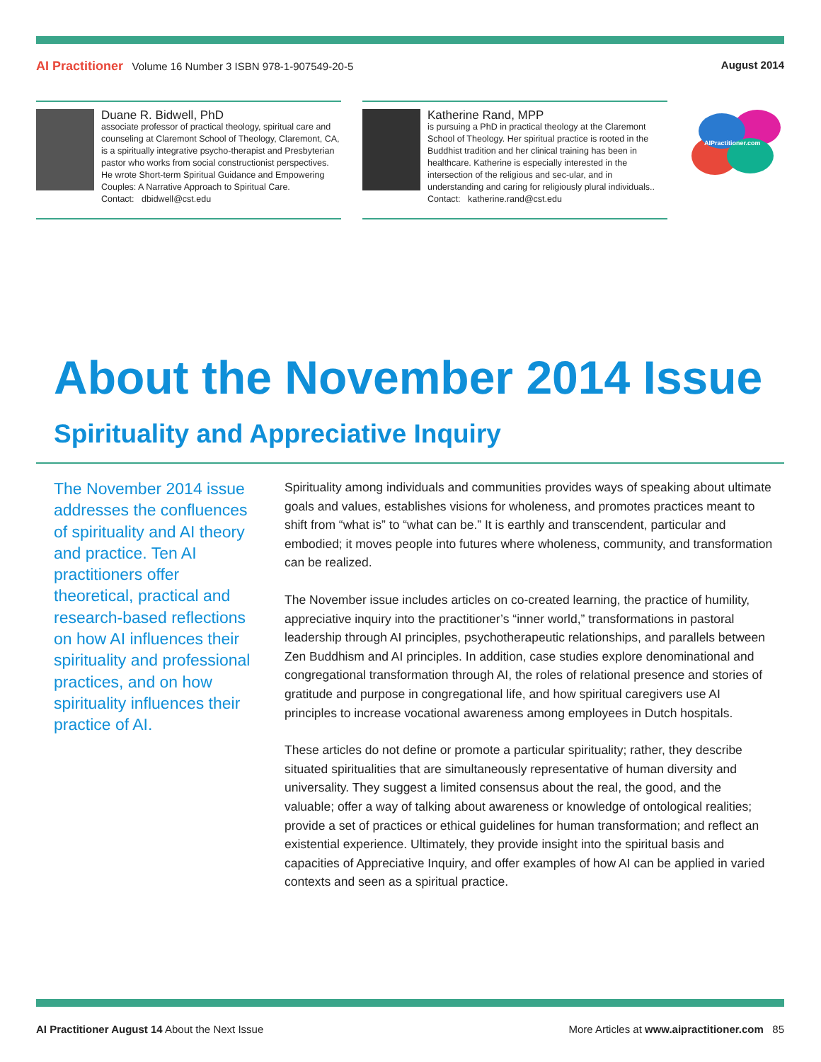AI Practitioner Volume 16 Number 3 ISBN 978-1-907549-20-5
August 2014
Duane R. Bidwell, PhD
associate professor of practical theology, spiritual care and counseling at Claremont School of Theology, Claremont, CA, is a spiritually integrative psycho-therapist and Presbyterian pastor who works from social constructionist perspectives. He wrote Short-term Spiritual Guidance and Empowering Couples: A Narrative Approach to Spiritual Care.
Contact: dbidwell@cst.edu
Katherine Rand, MPP
is pursuing a PhD in practical theology at the Claremont School of Theology. Her spiritual practice is rooted in the Buddhist tradition and her clinical training has been in healthcare. Katherine is especially interested in the intersection of the religious and sec-ular, and in understanding and caring for religiously plural individuals..
Contact: katherine.rand@cst.edu
AIPractitioner.com
About the November 2014 Issue
Spirituality and Appreciative Inquiry
The November 2014 issue addresses the confluences of spirituality and AI theory and practice. Ten AI practitioners offer theoretical, practical and research-based reflections on how AI influences their spirituality and professional practices, and on how spirituality influences their practice of AI.
Spirituality among individuals and communities provides ways of speaking about ultimate goals and values, establishes visions for wholeness, and promotes practices meant to shift from “what is” to “what can be.” It is earthly and transcendent, particular and embodied; it moves people into futures where wholeness, community, and transformation can be realized.
The November issue includes articles on co-created learning, the practice of humility, appreciative inquiry into the practitioner’s “inner world,” transformations in pastoral leadership through AI principles, psychotherapeutic relationships, and parallels between Zen Buddhism and AI principles. In addition, case studies explore denominational and congregational transformation through AI, the roles of relational presence and stories of gratitude and purpose in congregational life, and how spiritual caregivers use AI principles to increase vocational awareness among employees in Dutch hospitals.
These articles do not define or promote a particular spirituality; rather, they describe situated spiritualities that are simultaneously representative of human diversity and universality. They suggest a limited consensus about the real, the good, and the valuable; offer a way of talking about awareness or knowledge of ontological realities; provide a set of practices or ethical guidelines for human transformation; and reflect an existential experience. Ultimately, they provide insight into the spiritual basis and capacities of Appreciative Inquiry, and offer examples of how AI can be applied in varied contexts and seen as a spiritual practice.
AI Practitioner August 14 About the Next Issue
More Articles at www.aipractitioner.com 85